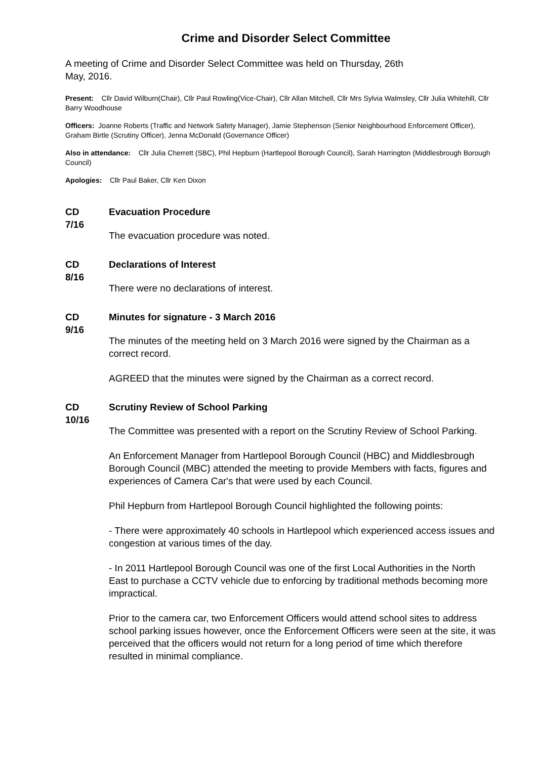Crime and Disorder Select Committee
A meeting of Crime and Disorder Select Committee was held on Thursday, 26th
May, 2016.
Present: Cllr David Wilburn(Chair), Cllr Paul Rowling(Vice-Chair), Cllr Allan Mitchell, Cllr Mrs Sylvia Walmsley, Cllr Julia Whitehill, Cllr Barry Woodhouse
Officers: Joanne Roberts (Traffic and Network Safety Manager), Jamie Stephenson (Senior Neighbourhood Enforcement Officer), Graham Birtle (Scrutiny Officer), Jenna McDonald (Governance Officer)
Also in attendance: Cllr Julia Cherrett (SBC), Phil Hepburn (Hartlepool Borough Council), Sarah Harrington (Middlesbrough Borough Council)
Apologies: Cllr Paul Baker, Cllr Ken Dixon
CD
7/16
Evacuation Procedure
The evacuation procedure was noted.
CD
8/16
Declarations of Interest
There were no declarations of interest.
CD
9/16
Minutes for signature - 3 March 2016
The minutes of the meeting held on 3 March 2016 were signed by the Chairman as a correct record.
AGREED that the minutes were signed by the Chairman as a correct record.
CD
10/16
Scrutiny Review of School Parking
The Committee was presented with a report on the Scrutiny Review of School Parking.
An Enforcement Manager from Hartlepool Borough Council (HBC) and Middlesbrough Borough Council (MBC) attended the meeting to provide Members with facts, figures and experiences of Camera Car's that were used by each Council.
Phil Hepburn from Hartlepool Borough Council highlighted the following points:
- There were approximately 40 schools in Hartlepool which experienced access issues and congestion at various times of the day.
- In 2011 Hartlepool Borough Council was one of the first Local Authorities in the North East to purchase a CCTV vehicle due to enforcing by traditional methods becoming more impractical.
Prior to the camera car, two Enforcement Officers would attend school sites to address school parking issues however, once the Enforcement Officers were seen at the site, it was perceived that the officers would not return for a long period of time which therefore resulted in minimal compliance.